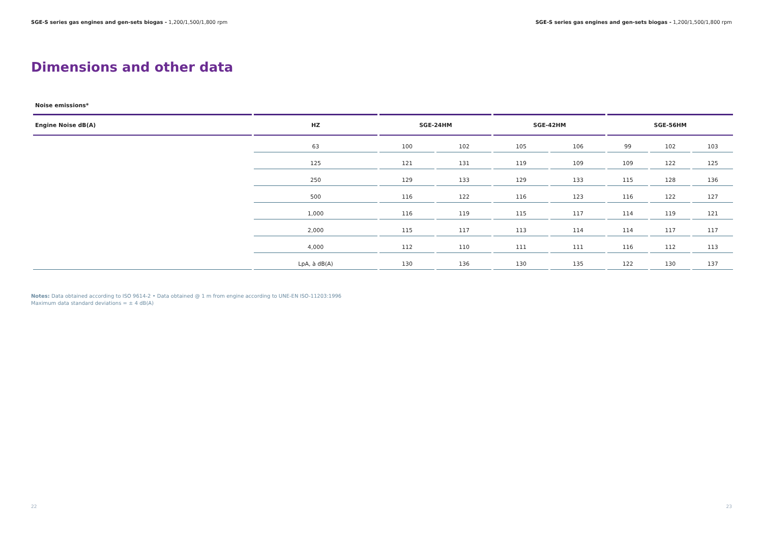SGE-S series gas engines and gen-sets biogas - 1,200/1,500/1,800 rpm SGE-S series gas engines and gen-sets biogas - 1,200/1,500/1,800 rpm
Dimensions and other data
Noise emissions*
| Engine Noise dB(A) | HZ | SGE-24HM | | SGE-42HM | | SGE-56HM | | |
| --- | --- | --- | --- | --- | --- | --- | --- | --- |
| | 63 | 100 | 102 | 105 | 106 | 99 | 102 | 103 |
| | 125 | 121 | 131 | 119 | 109 | 109 | 122 | 125 |
| | 250 | 129 | 133 | 129 | 133 | 115 | 128 | 136 |
| | 500 | 116 | 122 | 116 | 123 | 116 | 122 | 127 |
| | 1,000 | 116 | 119 | 115 | 117 | 114 | 119 | 121 |
| | 2,000 | 115 | 117 | 113 | 114 | 114 | 117 | 117 |
| | 4,000 | 112 | 110 | 111 | 111 | 116 | 112 | 113 |
| | LpA, à dB(A) | 130 | 136 | 130 | 135 | 122 | 130 | 137 |
Notes: Data obtained according to ISO 9614-2 • Data obtained @ 1 m from engine according to UNE-EN ISO-11203:1996
Maximum data standard deviations = ± 4 dB(A)
22 23